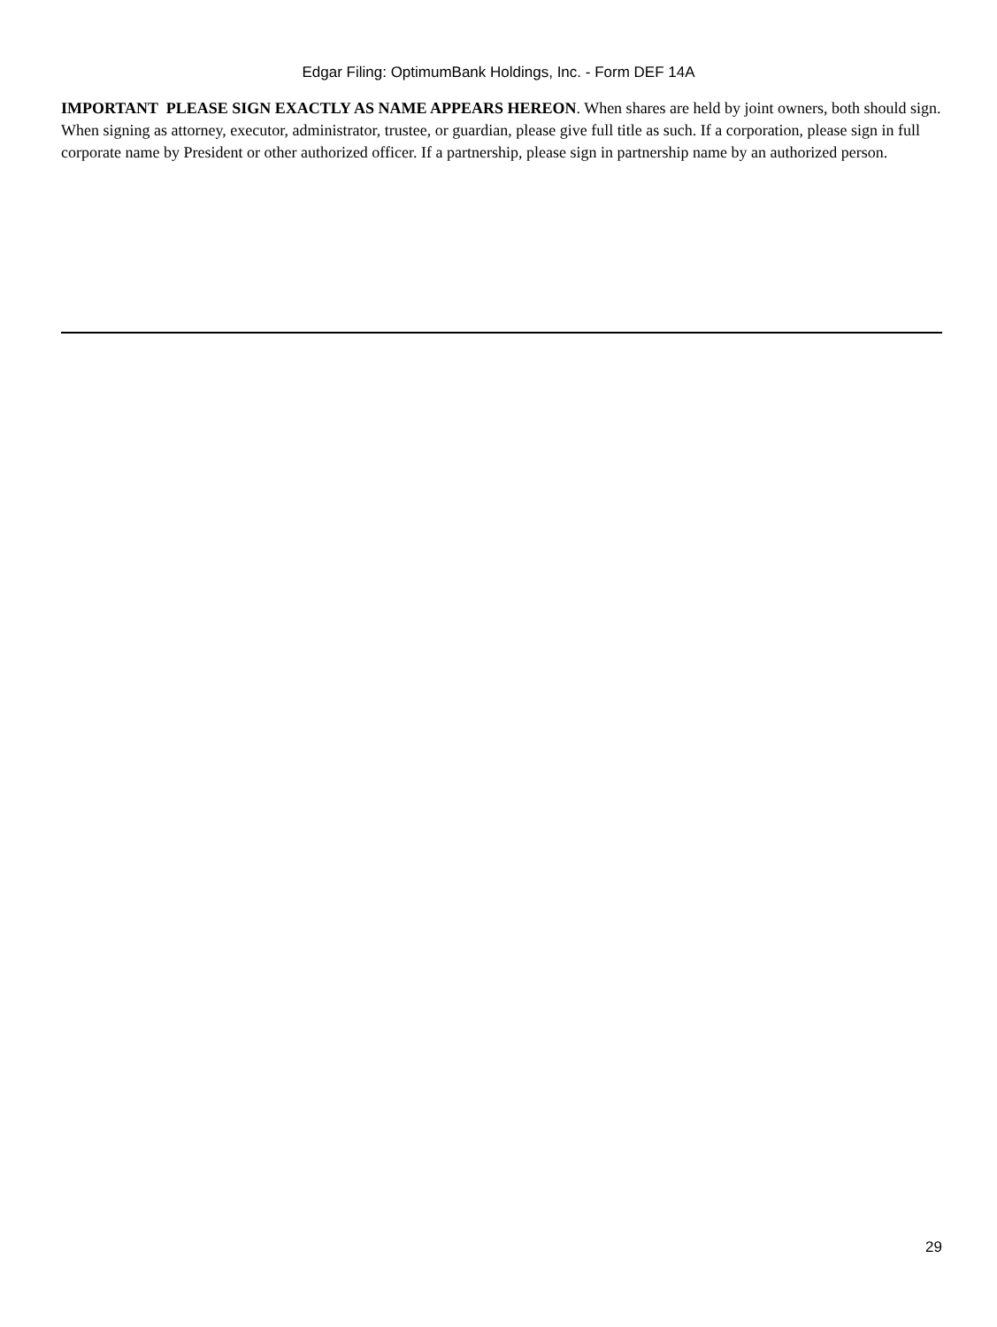Edgar Filing: OptimumBank Holdings, Inc. - Form DEF 14A
IMPORTANT PLEASE SIGN EXACTLY AS NAME APPEARS HEREON. When shares are held by joint owners, both should sign. When signing as attorney, executor, administrator, trustee, or guardian, please give full title as such. If a corporation, please sign in full corporate name by President or other authorized officer. If a partnership, please sign in partnership name by an authorized person.
29